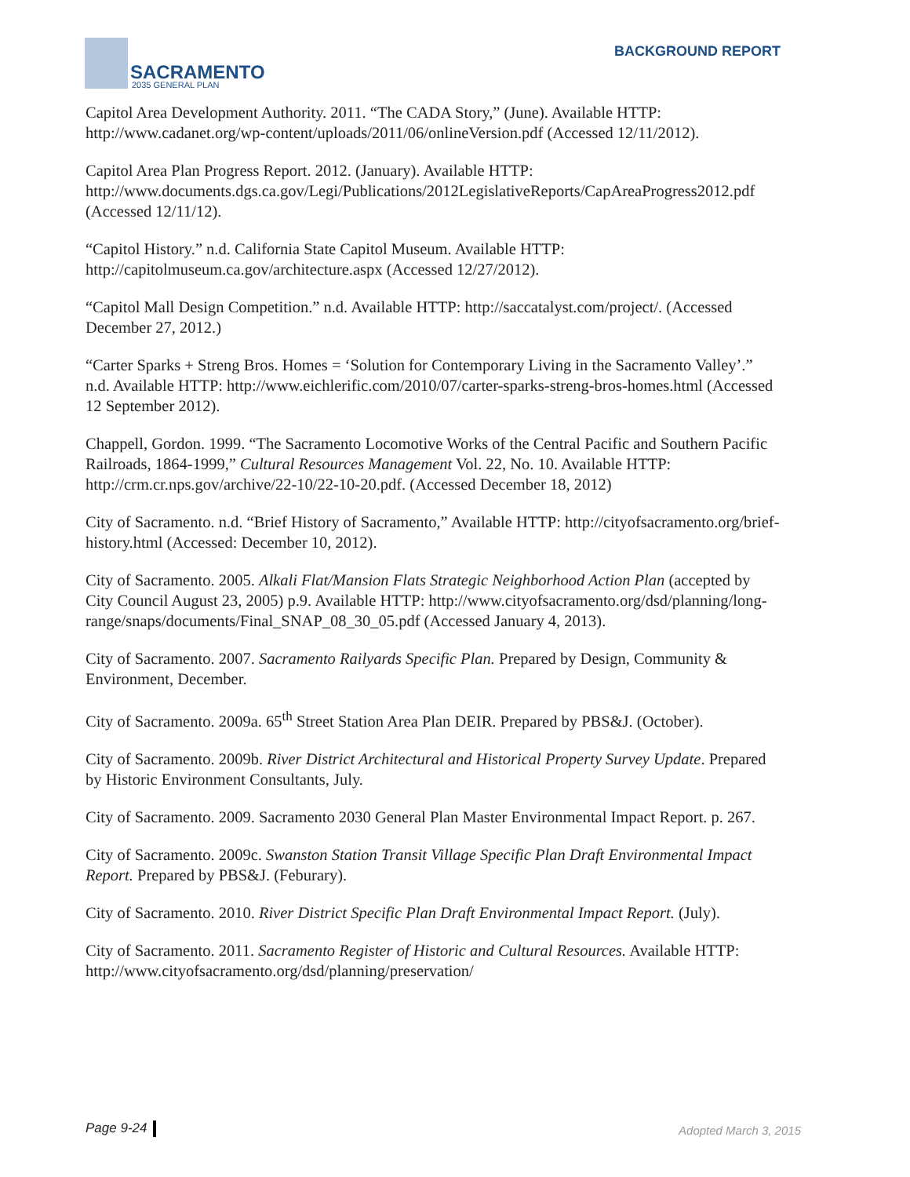SACRAMENTO
2035 GENERAL PLAN
BACKGROUND REPORT
Capitol Area Development Authority. 2011. “The CADA Story,” (June). Available HTTP: http://www.cadanet.org/wp-content/uploads/2011/06/onlineVersion.pdf (Accessed 12/11/2012).
Capitol Area Plan Progress Report. 2012. (January). Available HTTP: http://www.documents.dgs.ca.gov/Legi/Publications/2012LegislativeReports/CapAreaProgress2012.pdf (Accessed 12/11/12).
“Capitol History.” n.d. California State Capitol Museum. Available HTTP: http://capitolmuseum.ca.gov/architecture.aspx (Accessed 12/27/2012).
“Capitol Mall Design Competition.” n.d. Available HTTP: http://saccatalyst.com/project/. (Accessed December 27, 2012.)
“Carter Sparks + Streng Bros. Homes = ‘Solution for Contemporary Living in the Sacramento Valley’.” n.d. Available HTTP: http://www.eichlerific.com/2010/07/carter-sparks-streng-bros-homes.html (Accessed 12 September 2012).
Chappell, Gordon. 1999. “The Sacramento Locomotive Works of the Central Pacific and Southern Pacific Railroads, 1864-1999,” Cultural Resources Management Vol. 22, No. 10. Available HTTP: http://crm.cr.nps.gov/archive/22-10/22-10-20.pdf. (Accessed December 18, 2012)
City of Sacramento. n.d. “Brief History of Sacramento,” Available HTTP: http://cityofsacramento.org/brief-history.html (Accessed: December 10, 2012).
City of Sacramento. 2005. Alkali Flat/Mansion Flats Strategic Neighborhood Action Plan (accepted by City Council August 23, 2005) p.9. Available HTTP: http://www.cityofsacramento.org/dsd/planning/long-range/snaps/documents/Final_SNAP_08_30_05.pdf (Accessed January 4, 2013).
City of Sacramento. 2007. Sacramento Railyards Specific Plan. Prepared by Design, Community & Environment, December.
City of Sacramento. 2009a. 65<sup>th</sup> Street Station Area Plan DEIR. Prepared by PBS&J. (October).
City of Sacramento. 2009b. River District Architectural and Historical Property Survey Update. Prepared by Historic Environment Consultants, July.
City of Sacramento. 2009. Sacramento 2030 General Plan Master Environmental Impact Report. p. 267.
City of Sacramento. 2009c. Swanston Station Transit Village Specific Plan Draft Environmental Impact Report. Prepared by PBS&J. (Feburary).
City of Sacramento. 2010. River District Specific Plan Draft Environmental Impact Report. (July).
City of Sacramento. 2011. Sacramento Register of Historic and Cultural Resources. Available HTTP: http://www.cityofsacramento.org/dsd/planning/preservation/
Page 9-24 Adopted March 3, 2015